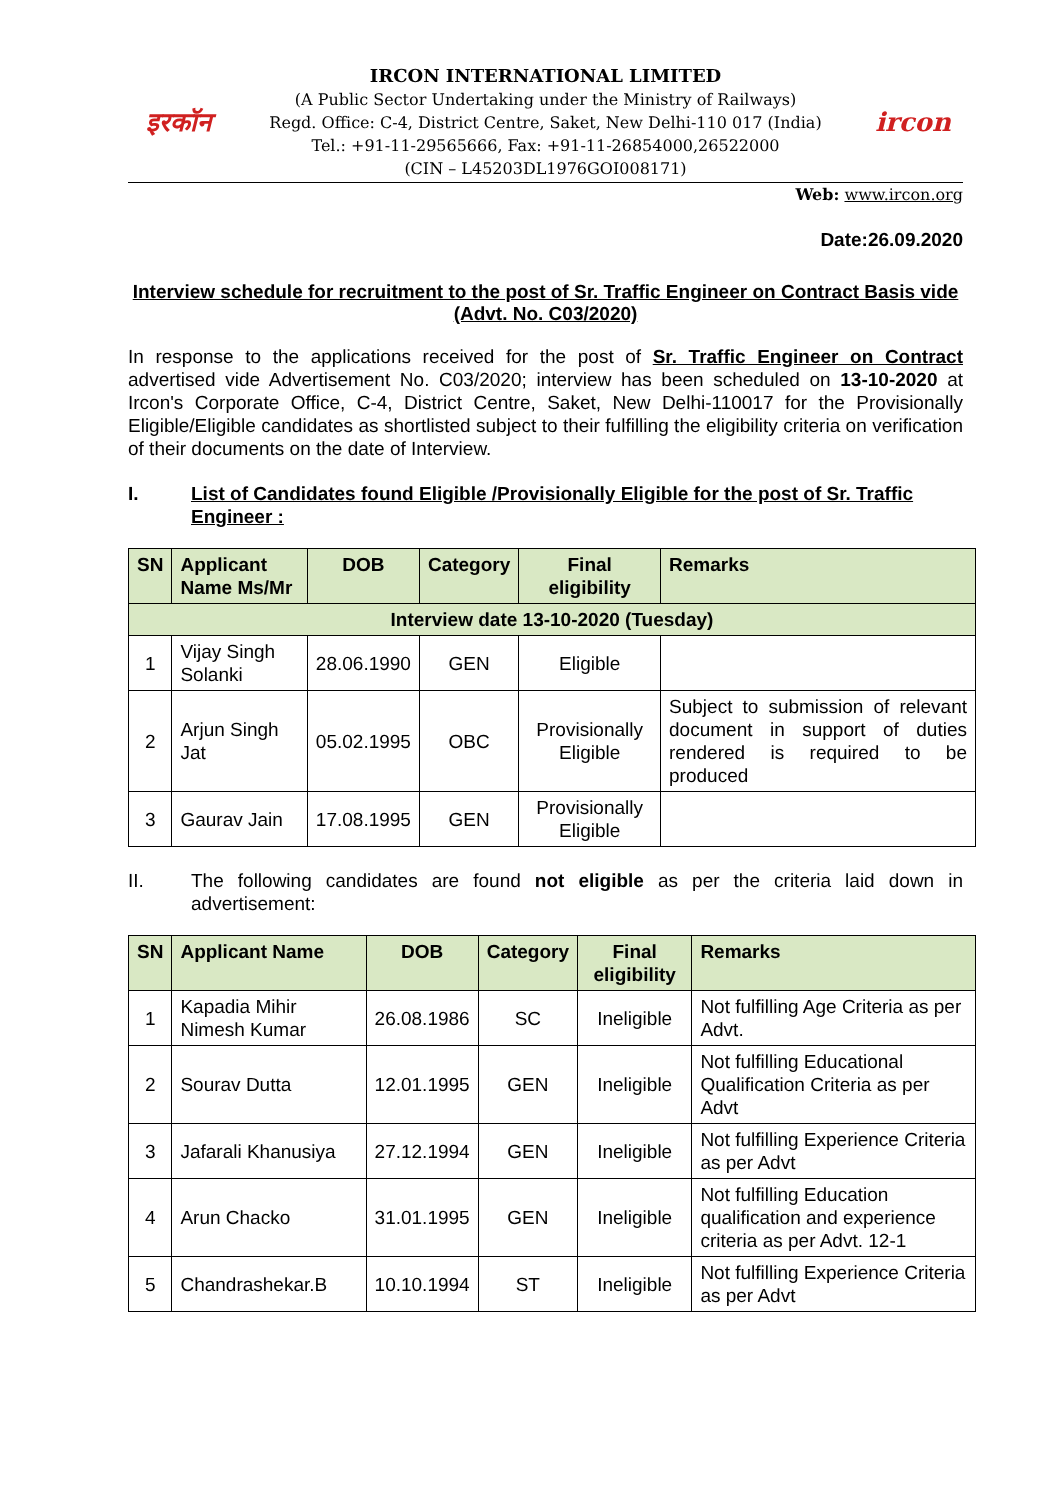इरकॉन
IRCON INTERNATIONAL LIMITED
(A Public Sector Undertaking under the Ministry of Railways)
Regd. Office: C-4, District Centre, Saket, New Delhi-110 017 (India)
Tel.: +91-11-29565666, Fax: +91-11-26854000,26522000
(CIN – L45203DL1976GOI008171)
ircon
Web: www.ircon.org
Date:26.09.2020
Interview schedule for recruitment to the post of Sr. Traffic Engineer on Contract Basis vide (Advt. No. C03/2020)
In response to the applications received for the post of Sr. Traffic Engineer on Contract advertised vide Advertisement No. C03/2020; interview has been scheduled on 13-10-2020 at Ircon's Corporate Office, C-4, District Centre, Saket, New Delhi-110017 for the Provisionally Eligible/Eligible candidates as shortlisted subject to their fulfilling the eligibility criteria on verification of their documents on the date of Interview.
I. List of Candidates found Eligible /Provisionally Eligible for the post of Sr. Traffic Engineer :
| SN | Applicant Name Ms/Mr | DOB | Category | Final eligibility | Remarks |
| --- | --- | --- | --- | --- | --- |
| Interview date 13-10-2020 (Tuesday) | | | | | |
| 1 | Vijay Singh Solanki | 28.06.1990 | GEN | Eligible | |
| 2 | Arjun Singh Jat | 05.02.1995 | OBC | Provisionally Eligible | Subject to submission of relevant document in support of duties rendered is required to be produced |
| 3 | Gaurav Jain | 17.08.1995 | GEN | Provisionally Eligible | |
II. The following candidates are found not eligible as per the criteria laid down in advertisement:
| SN | Applicant Name | DOB | Category | Final eligibility | Remarks |
| --- | --- | --- | --- | --- | --- |
| 1 | Kapadia Mihir Nimesh Kumar | 26.08.1986 | SC | Ineligible | Not fulfilling Age Criteria as per Advt. |
| 2 | Sourav Dutta | 12.01.1995 | GEN | Ineligible | Not fulfilling Educational Qualification Criteria as per Advt |
| 3 | Jafarali Khanusiya | 27.12.1994 | GEN | Ineligible | Not fulfilling Experience Criteria as per Advt |
| 4 | Arun Chacko | 31.01.1995 | GEN | Ineligible | Not fulfilling Education qualification and experience criteria as per Advt. 12-1 |
| 5 | Chandrashekar.B | 10.10.1994 | ST | Ineligible | Not fulfilling Experience Criteria as per Advt |